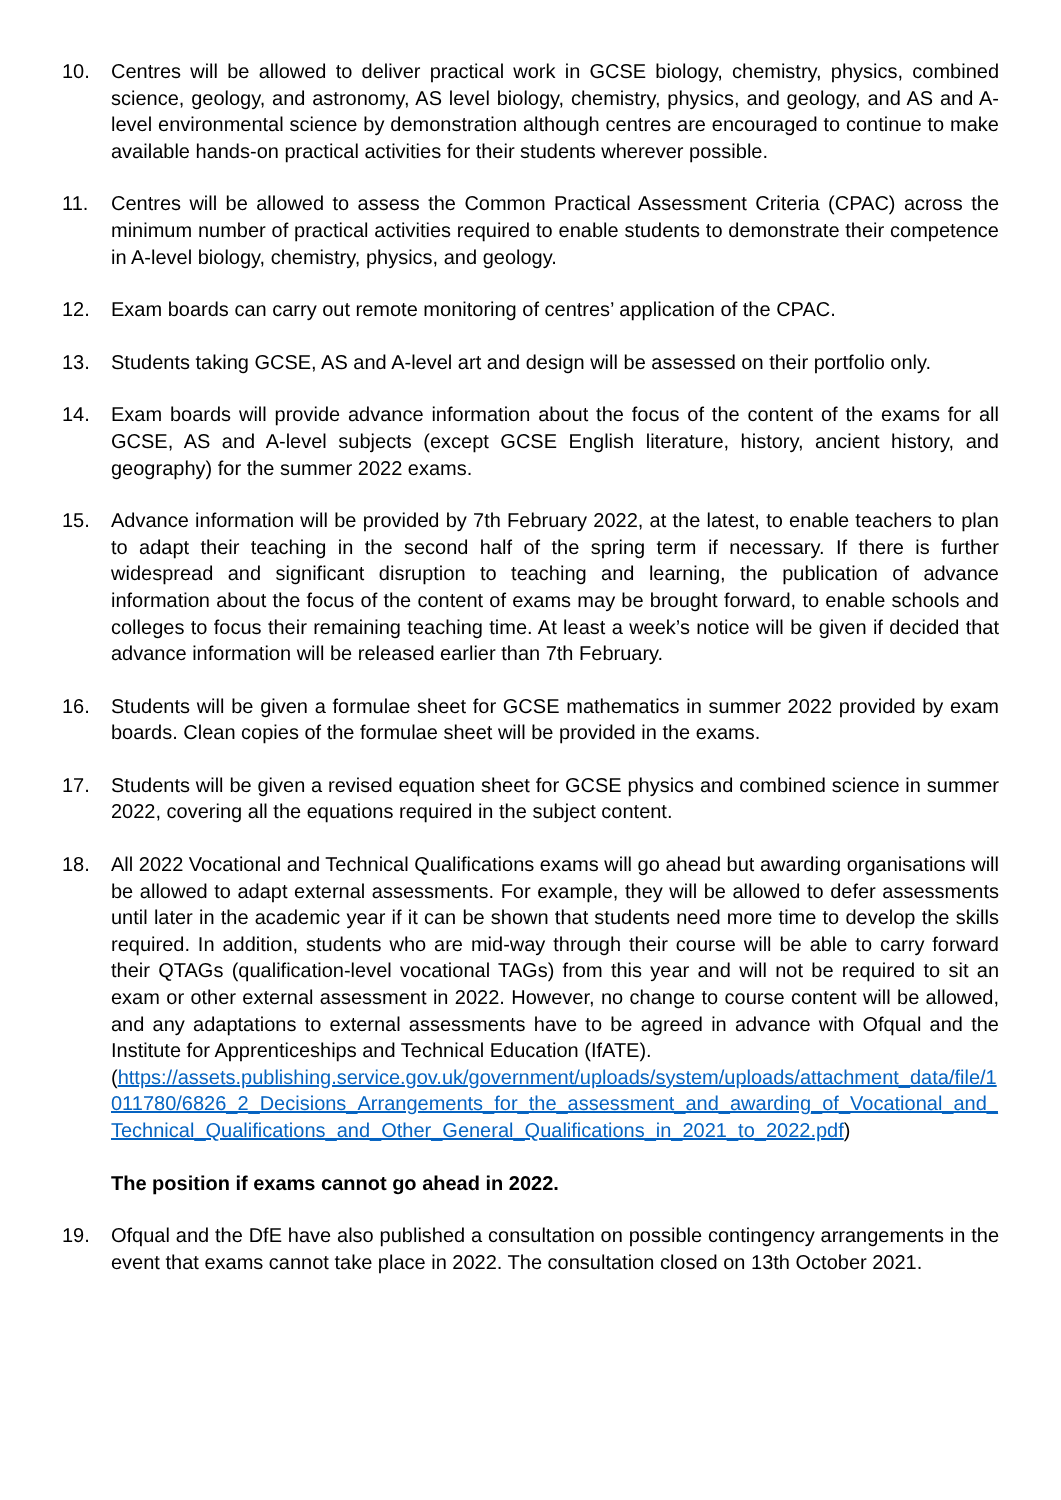10. Centres will be allowed to deliver practical work in GCSE biology, chemistry, physics, combined science, geology, and astronomy, AS level biology, chemistry, physics, and geology, and AS and A-level environmental science by demonstration although centres are encouraged to continue to make available hands-on practical activities for their students wherever possible.
11. Centres will be allowed to assess the Common Practical Assessment Criteria (CPAC) across the minimum number of practical activities required to enable students to demonstrate their competence in A-level biology, chemistry, physics, and geology.
12. Exam boards can carry out remote monitoring of centres’ application of the CPAC.
13. Students taking GCSE, AS and A-level art and design will be assessed on their portfolio only.
14. Exam boards will provide advance information about the focus of the content of the exams for all GCSE, AS and A-level subjects (except GCSE English literature, history, ancient history, and geography) for the summer 2022 exams.
15. Advance information will be provided by 7th February 2022, at the latest, to enable teachers to plan to adapt their teaching in the second half of the spring term if necessary. If there is further widespread and significant disruption to teaching and learning, the publication of advance information about the focus of the content of exams may be brought forward, to enable schools and colleges to focus their remaining teaching time. At least a week’s notice will be given if decided that advance information will be released earlier than 7th February.
16. Students will be given a formulae sheet for GCSE mathematics in summer 2022 provided by exam boards. Clean copies of the formulae sheet will be provided in the exams.
17. Students will be given a revised equation sheet for GCSE physics and combined science in summer 2022, covering all the equations required in the subject content.
18. All 2022 Vocational and Technical Qualifications exams will go ahead but awarding organisations will be allowed to adapt external assessments. For example, they will be allowed to defer assessments until later in the academic year if it can be shown that students need more time to develop the skills required. In addition, students who are mid-way through their course will be able to carry forward their QTAGs (qualification-level vocational TAGs) from this year and will not be required to sit an exam or other external assessment in 2022. However, no change to course content will be allowed, and any adaptations to external assessments have to be agreed in advance with Ofqual and the Institute for Apprenticeships and Technical Education (IfATE).
(https://assets.publishing.service.gov.uk/government/uploads/system/uploads/attachment_data/file/1011780/6826_2_Decisions_Arrangements_for_the_assessment_and_awarding_of_Vocational_and_Technical_Qualifications_and_Other_General_Qualifications_in_2021_to_2022.pdf)
The position if exams cannot go ahead in 2022.
19. Ofqual and the DfE have also published a consultation on possible contingency arrangements in the event that exams cannot take place in 2022. The consultation closed on 13th October 2021.